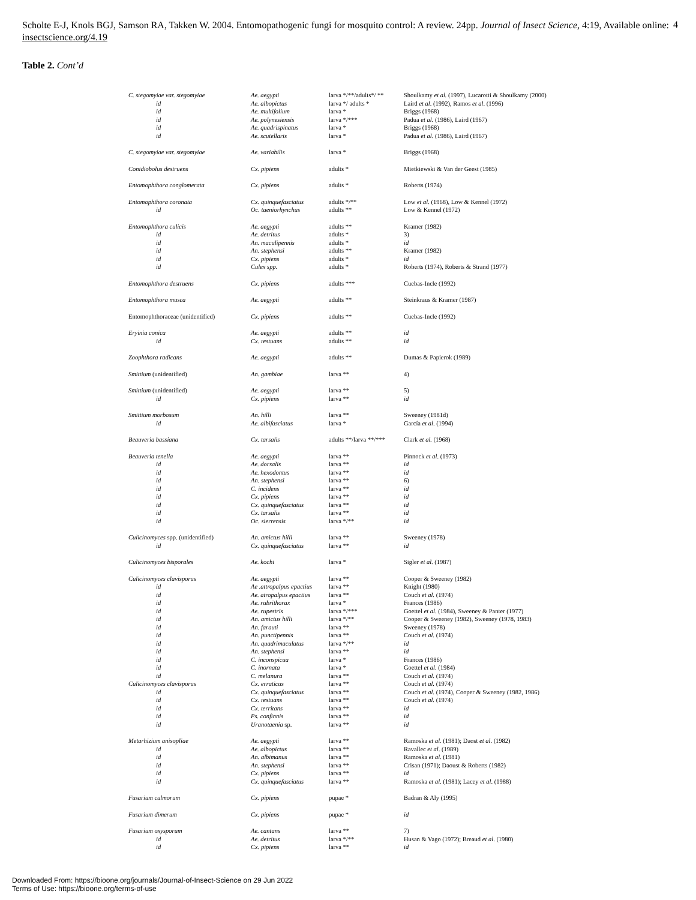Scholte E-J, Knols BGJ, Samson RA, Takken W. 2004. Entomopathogenic fungi for mosquito control: A review. 24pp. Journal of Insect Science, 4:19, Available online: insectscience.org/4.19
4
Table 2. Cont’d
| C. stegomyiae var. stegomyiae | Ae. aegypti | larva */**/adults*/ ** | Shoulkamy et al. (1997), Lucarotti & Shoulkamy (2000) |
| id | Ae. albopictus | larva */ adults * | Laird et al . (1992), Ramos et al . (1996) |
| id | Ae. multifolium | larva * | Briggs (1968) |
| id | Ae. polynesiensis | larva */*** | Padua et al. (1986), Laird (1967) |
| id | Ae. quadrispinatus | larva * | Briggs (1968) |
| id | Ae. scutellaris | larva * | Padua et al. (1986), Laird (1967) |
| C. stegomyiae var. stegomyiae | Ae. variabilis | larva * | Briggs (1968) |
| Conidiobolus destruens | Cx. pipiens | adults * | Mietkiewski & Van der Geest (1985) |
| Entomophthora conglomerata | Cx. pipiens | adults * | Roberts (1974) |
| Entomophthora coronata | Cx. quinquefasciatus | adults */** | Low et al . (1968), Low & Kennel (1972) |
| id | Oc. taeniorhynchus | adults ** | Low & Kennel (1972) |
| Entomophthora culicis | Ae. aegypti | adults ** | Kramer (1982) |
| id | Ae. detritus | adults * | 3) |
| id | An. maculipennis | adults * | id |
| id | An. stephensi | adults ** | Kramer (1982) |
| id | Cx. pipiens | adults * | id |
| id | Culex spp. | adults * | Roberts (1974), Roberts & Strand (1977) |
| Entomophthora destruens | Cx. pipiens | adults *** | Cuebas-Incle (1992) |
| Entomophthora musca | Ae. aegypti | adults ** | Steinkraus & Kramer (1987) |
| Entomophthoraceae (unidentified) | Cx. pipiens | adults ** | Cuebas-Incle (1992) |
| Eryinia conica | Ae. aegypti | adults ** | id |
| id | Cx. restuans | adults ** | id |
| Zoophthora radicans | Ae. aegypti | adults ** | Dumas & Papierok (1989) |
| Smittium (unidentified) | An. gambiae | larva ** | 4) |
| Smittium (unidentified) | Ae. aegypti | larva ** | 5) |
| id | Cx. pipiens | larva ** | id |
| Smittium morbosum | An. hilli | larva ** | Sweeney (1981d) |
| id | Ae. albifasciatus | larva * | García et al . (1994) |
| Beauveria bassiana | Cx. tarsalis | adults **/larva **/*** | Clark et al. (1968) |
| Beauveria tenella | Ae. aegypti | larva ** | Pinnock et al . (1973) |
| id | Ae. dorsalis | larva ** | id |
| id | Ae. hexodontus | larva ** | id |
| id | An. stephensi | larva ** | 6) |
| id | C. incidens | larva ** | id |
| id | Cx. pipiens | larva ** | id |
| id | Cx. quinquefasciatus | larva ** | id |
| id | Cx. tarsalis | larva ** | id |
| id | Oc. sierrensis | larva */** | id |
| Culicinomyces spp. (unidentified) | An. amictus hilli | larva ** | Sweeney (1978) |
| id | Cx. quinquefasciatus | larva ** | id |
| Culicinomyces bisporales | Ae. kochi | larva * | Sigler et al . (1987) |
| Culicinomyces clavisporus | Ae. aegypti | larva ** | Cooper & Sweeney (1982) |
| id | Ae .attropalpus epactius | larva ** | Knight (1980) |
| id | Ae. atropalpus epactius | larva ** | Couch et al. (1974) |
| id | Ae. rubrithorax | larva * | Frances (1986) |
| id | Ae. rupestris | larva */*** | Goettel et al . (1984), Sweeney & Panter (1977) |
| id | An. amictus hilli | larva */** | Cooper & Sweeney (1982), Sweeney (1978, 1983) |
| id | An. farauti | larva ** | Sweeney (1978) |
| id | An. punctipennis | larva ** | Couch et al. (1974) |
| id | An. quadrimaculatus | larva */** | id |
| id | An. stephensi | larva ** | id |
| id | C. inconspicua | larva * | Frances (1986) |
| id | C. inornata | larva * | Goettel et al . (1984) |
| id | C. melanura | larva ** | Couch et al. (1974) |
| Culicinomyces clavisporus | Cx. erraticus | larva ** | Couch et al. (1974) |
| id | Cx. quinquefasciatus | larva ** | Couch et al. (1974), Cooper & Sweeney (1982, 1986) |
| id | Cx. restuans | larva ** | Couch et al. (1974) |
| id | Cx. territans | larva ** | id |
| id | Ps. confinnis | larva ** | id |
| id | Uranotaenia sp. | larva ** | id |
| Metarhizium anisopliae | Ae. aegypti | larva ** | Ramoska et al. (1981); Daost et al . (1982) |
| id | Ae. albopictus | larva ** | Ravallec et al . (1989) |
| id | An. albimanus | larva ** | Ramoska et al . (1981) |
| id | An. stephensi | larva ** | Crisan (1971); Daoust & Roberts (1982) |
| id | Cx. pipiens | larva ** | id |
| id | Cx. quinquefasciatus | larva ** | Ramoska et al . (1981); Lacey et al . (1988) |
| Fusarium culmorum | Cx. pipiens | pupae * | Badran & Aly (1995) |
| Fusarium dimerum | Cx. pipiens | pupae * | id |
| Fusarium oxysporum | Ae. cantans | larva ** | 7) |
| id | Ae. detritus | larva */** | Husan & Vago (1972); Breaud et al . (1980) |
| id | Cx. pipiens | larva ** | id |
Downloaded From: https://bioone.org/journals/Journal-of-Insect-Science on 29 Jun 2022
Terms of Use: https://bioone.org/terms-of-use